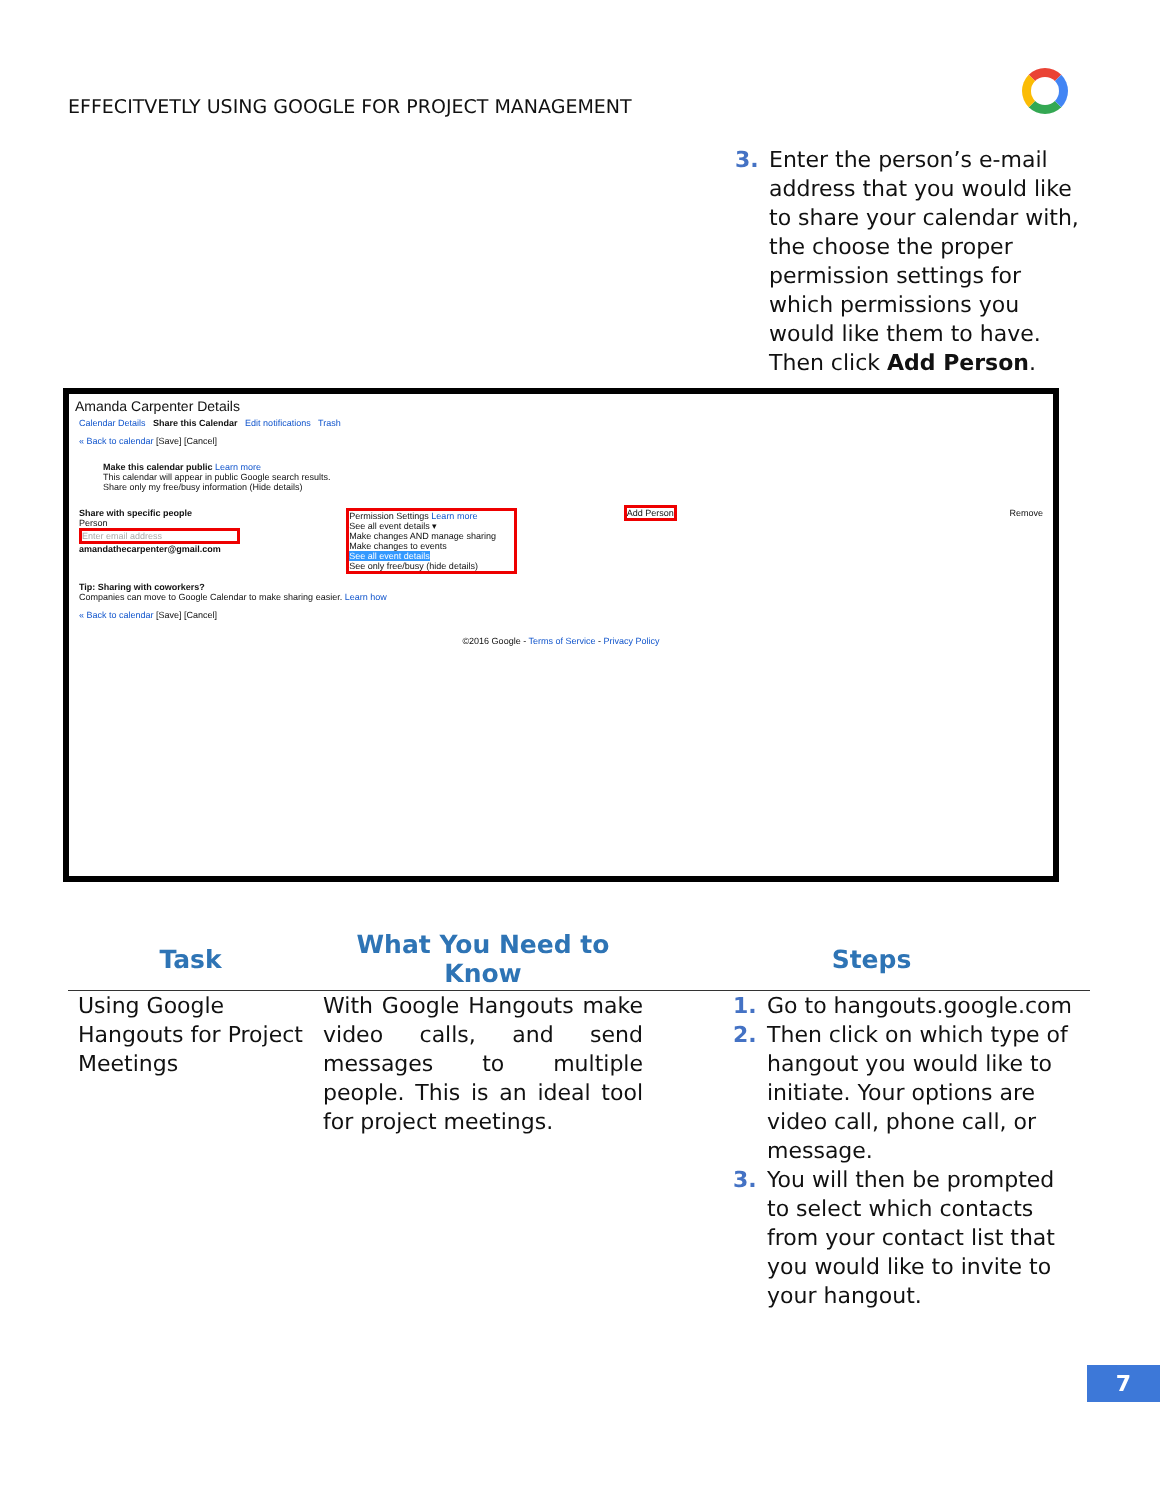EFFECITVETLY USING GOOGLE FOR PROJECT MANAGEMENT
3. Enter the person’s e-mail address that you would like to share your calendar with, the choose the proper permission settings for which permissions you would like them to have. Then click Add Person.
Amanda Carpenter Details
Calendar Details Share this Calendar Edit notifications Trash
« Back to calendar [Save] [Cancel]
Make this calendar public Learn more
This calendar will appear in public Google search results.
Share only my free/busy information (Hide details)
Share with specific people
Person
Enter email address
amandathecarpenter@gmail.com
Permission Settings Learn more
See all event details ▾
Make changes AND manage sharing
Make changes to events
See all event details
See only free/busy (hide details)
Add Person Remove
Tip: Sharing with coworkers?
Companies can move to Google Calendar to make sharing easier. Learn how
« Back to calendar [Save] [Cancel]
©2016 Google - Terms of Service - Privacy Policy
| Task | What You Need to Know | Steps |
| --- | --- | --- |
| Using Google Hangouts for Project Meetings | With Google Hangouts make video calls, and send messages to multiple people. This is an ideal tool for project meetings. | 1. Go to hangouts.google.com 2. Then click on which type of hangout you would like to initiate. Your options are video call, phone call, or message. 3. You will then be prompted to select which contacts from your contact list that you would like to invite to your hangout. |
7